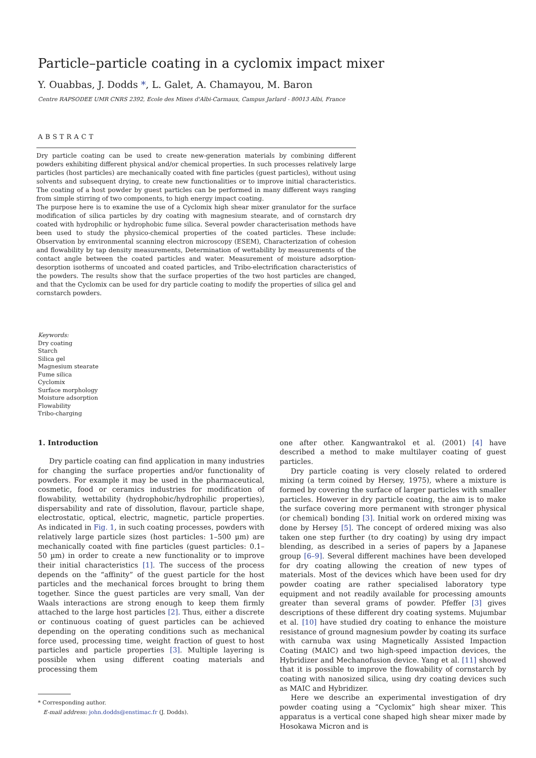Particle–particle coating in a cyclomix impact mixer
Y. Ouabbas, J. Dodds *, L. Galet, A. Chamayou, M. Baron
Centre RAPSODEE UMR CNRS 2392, Ecole des Mines d'Albi-Carmaux, Campus Jarlard - 80013 Albi, France
ABSTRACT
Dry particle coating can be used to create new-generation materials by combining different powders exhibiting different physical and/or chemical properties. In such processes relatively large particles (host particles) are mechanically coated with fine particles (guest particles), without using solvents and subsequent drying, to create new functionalities or to improve initial characteristics. The coating of a host powder by guest particles can be performed in many different ways ranging from simple stirring of two components, to high energy impact coating.
The purpose here is to examine the use of a Cyclomix high shear mixer granulator for the surface modification of silica particles by dry coating with magnesium stearate, and of cornstarch dry coated with hydrophilic or hydrophobic fume silica. Several powder characterisation methods have been used to study the physico-chemical properties of the coated particles. These include: Observation by environmental scanning electron microscopy (ESEM), Characterization of cohesion and flowability by tap density measurements, Determination of wettability by measurements of the contact angle between the coated particles and water. Measurement of moisture adsorption-desorption isotherms of uncoated and coated particles, and Tribo-electrification characteristics of the powders. The results show that the surface properties of the two host particles are changed, and that the Cyclomix can be used for dry particle coating to modify the properties of silica gel and cornstarch powders.
Keywords:
Dry coating
Starch
Silica gel
Magnesium stearate
Fume silica
Cyclomix
Surface morphology
Moisture adsorption
Flowability
Tribo-charging
1. Introduction
Dry particle coating can find application in many industries for changing the surface properties and/or functionality of powders. For example it may be used in the pharmaceutical, cosmetic, food or ceramics industries for modification of flowability, wettability (hydrophobic/hydrophilic properties), dispersability and rate of dissolution, flavour, particle shape, electrostatic, optical, electric, magnetic, particle properties. As indicated in Fig. 1, in such coating processes, powders with relatively large particle sizes (host particles: 1–500 µm) are mechanically coated with fine particles (guest particles: 0.1–50 µm) in order to create a new functionality or to improve their initial characteristics [1]. The success of the process depends on the “affinity” of the guest particle for the host particles and the mechanical forces brought to bring them together. Since the guest particles are very small, Van der Waals interactions are strong enough to keep them firmly attached to the large host particles [2]. Thus, either a discrete or continuous coating of guest particles can be achieved depending on the operating conditions such as mechanical force used, processing time, weight fraction of guest to host particles and particle properties [3]. Multiple layering is possible when using different coating materials and processing them
* Corresponding author.
E-mail address: john.dodds@enstimac.fr (J. Dodds).
one after other. Kangwantrakol et al. (2001) [4] have described a method to make multilayer coating of guest particles.
Dry particle coating is very closely related to ordered mixing (a term coined by Hersey, 1975), where a mixture is formed by covering the surface of larger particles with smaller particles. However in dry particle coating, the aim is to make the surface covering more permanent with stronger physical (or chemical) bonding [3]. Initial work on ordered mixing was done by Hersey [5]. The concept of ordered mixing was also taken one step further (to dry coating) by using dry impact blending, as described in a series of papers by a Japanese group [6–9]. Several different machines have been developed for dry coating allowing the creation of new types of materials. Most of the devices which have been used for dry powder coating are rather specialised laboratory type equipment and not readily available for processing amounts greater than several grams of powder. Pfeffer [3] gives descriptions of these different dry coating systems. Mujumbar et al. [10] have studied dry coating to enhance the moisture resistance of ground magnesium powder by coating its surface with carnuba wax using Magnetically Assisted Impaction Coating (MAIC) and two high-speed impaction devices, the Hybridizer and Mechanofusion device. Yang et al. [11] showed that it is possible to improve the flowability of cornstarch by coating with nanosized silica, using dry coating devices such as MAIC and Hybridizer.
Here we describe an experimental investigation of dry powder coating using a “Cyclomix” high shear mixer. This apparatus is a vertical cone shaped high shear mixer made by Hosokawa Micron and is